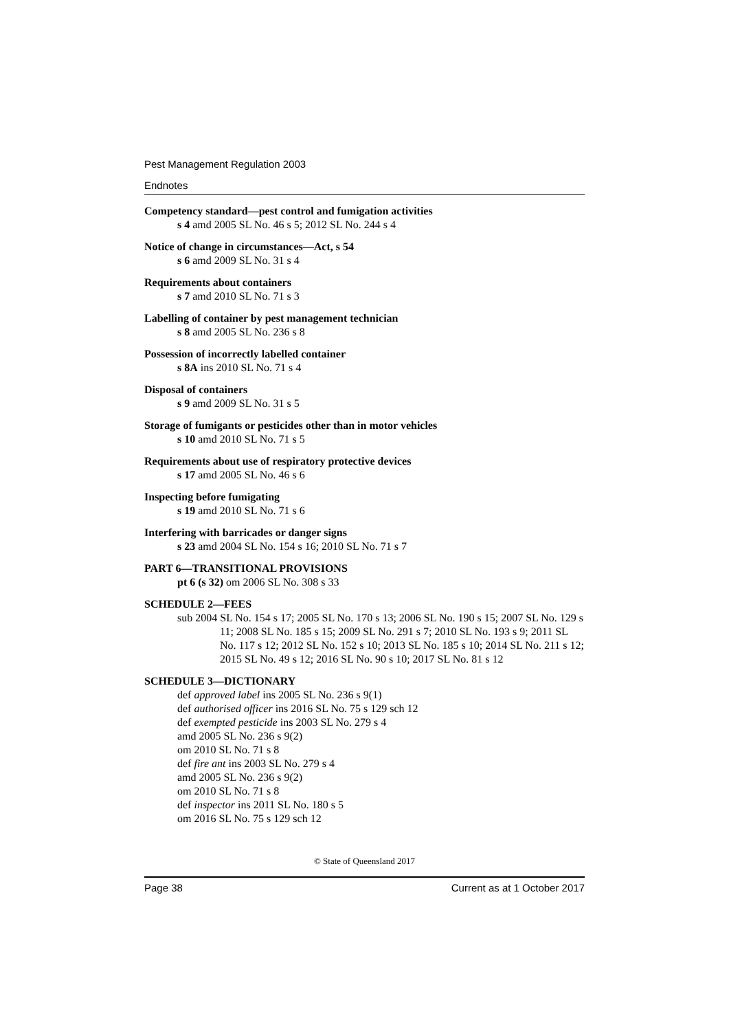Pest Management Regulation 2003
Endnotes
Competency standard—pest control and fumigation activities
s 4 amd 2005 SL No. 46 s 5; 2012 SL No. 244 s 4
Notice of change in circumstances—Act, s 54
s 6 amd 2009 SL No. 31 s 4
Requirements about containers
s 7 amd 2010 SL No. 71 s 3
Labelling of container by pest management technician
s 8 amd 2005 SL No. 236 s 8
Possession of incorrectly labelled container
s 8A ins 2010 SL No. 71 s 4
Disposal of containers
s 9 amd 2009 SL No. 31 s 5
Storage of fumigants or pesticides other than in motor vehicles
s 10 amd 2010 SL No. 71 s 5
Requirements about use of respiratory protective devices
s 17 amd 2005 SL No. 46 s 6
Inspecting before fumigating
s 19 amd 2010 SL No. 71 s 6
Interfering with barricades or danger signs
s 23 amd 2004 SL No. 154 s 16; 2010 SL No. 71 s 7
PART 6—TRANSITIONAL PROVISIONS
pt 6 (s 32) om 2006 SL No. 308 s 33
SCHEDULE 2—FEES
sub 2004 SL No. 154 s 17; 2005 SL No. 170 s 13; 2006 SL No. 190 s 15; 2007 SL No. 129 s 11; 2008 SL No. 185 s 15; 2009 SL No. 291 s 7; 2010 SL No. 193 s 9; 2011 SL No. 117 s 12; 2012 SL No. 152 s 10; 2013 SL No. 185 s 10; 2014 SL No. 211 s 12; 2015 SL No. 49 s 12; 2016 SL No. 90 s 10; 2017 SL No. 81 s 12
SCHEDULE 3—DICTIONARY
def approved label ins 2005 SL No. 236 s 9(1)
def authorised officer ins 2016 SL No. 75 s 129 sch 12
def exempted pesticide ins 2003 SL No. 279 s 4
amd 2005 SL No. 236 s 9(2)
om 2010 SL No. 71 s 8
def fire ant ins 2003 SL No. 279 s 4
amd 2005 SL No. 236 s 9(2)
om 2010 SL No. 71 s 8
def inspector ins 2011 SL No. 180 s 5
om 2016 SL No. 75 s 129 sch 12
© State of Queensland 2017
Page 38 Current as at 1 October 2017